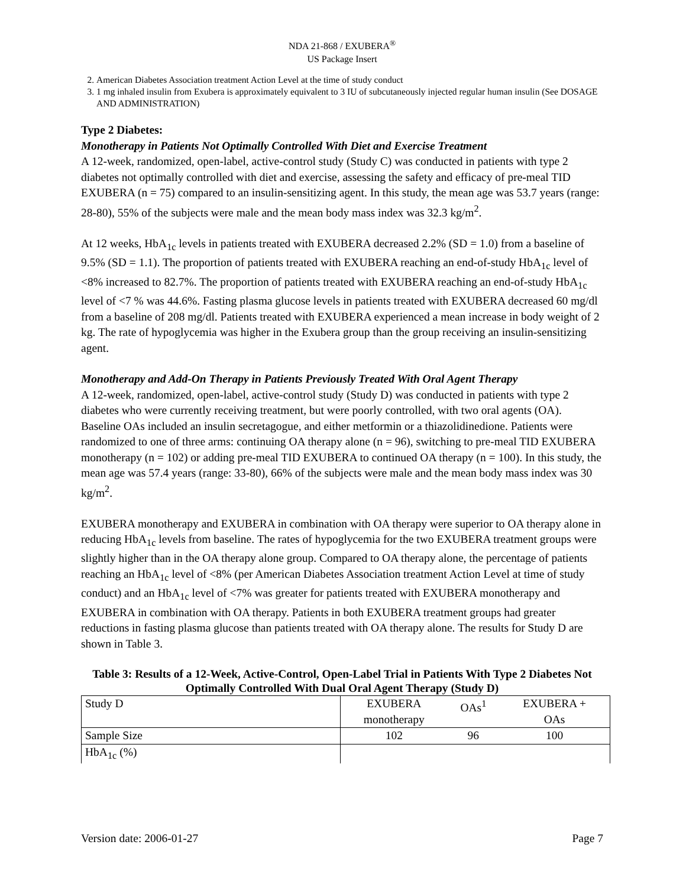NDA 21-868 / EXUBERA<sup>®</sup>
US Package Insert
2. American Diabetes Association treatment Action Level at the time of study conduct
3. 1 mg inhaled insulin from Exubera is approximately equivalent to 3 IU of subcutaneously injected regular human insulin (See DOSAGE AND ADMINISTRATION)
Type 2 Diabetes:
Monotherapy in Patients Not Optimally Controlled With Diet and Exercise Treatment
A 12-week, randomized, open-label, active-control study (Study C) was conducted in patients with type 2 diabetes not optimally controlled with diet and exercise, assessing the safety and efficacy of pre-meal TID EXUBERA (n = 75) compared to an insulin-sensitizing agent. In this study, the mean age was 53.7 years (range: 28-80), 55% of the subjects were male and the mean body mass index was 32.3 kg/m<sup>2</sup>.
At 12 weeks, HbA<sub>1c</sub> levels in patients treated with EXUBERA decreased 2.2% (SD = 1.0) from a baseline of 9.5% (SD = 1.1). The proportion of patients treated with EXUBERA reaching an end-of-study HbA<sub>1c</sub> level of <8% increased to 82.7%. The proportion of patients treated with EXUBERA reaching an end-of-study HbA<sub>1c</sub> level of <7 % was 44.6%. Fasting plasma glucose levels in patients treated with EXUBERA decreased 60 mg/dl from a baseline of 208 mg/dl. Patients treated with EXUBERA experienced a mean increase in body weight of 2 kg. The rate of hypoglycemia was higher in the Exubera group than the group receiving an insulin-sensitizing agent.
Monotherapy and Add-On Therapy in Patients Previously Treated With Oral Agent Therapy
A 12-week, randomized, open-label, active-control study (Study D) was conducted in patients with type 2 diabetes who were currently receiving treatment, but were poorly controlled, with two oral agents (OA). Baseline OAs included an insulin secretagogue, and either metformin or a thiazolidinedione. Patients were randomized to one of three arms: continuing OA therapy alone (n = 96), switching to pre-meal TID EXUBERA monotherapy (n = 102) or adding pre-meal TID EXUBERA to continued OA therapy (n = 100). In this study, the mean age was 57.4 years (range: 33-80), 66% of the subjects were male and the mean body mass index was 30 kg/m<sup>2</sup>.
EXUBERA monotherapy and EXUBERA in combination with OA therapy were superior to OA therapy alone in reducing HbA<sub>1c</sub> levels from baseline. The rates of hypoglycemia for the two EXUBERA treatment groups were slightly higher than in the OA therapy alone group. Compared to OA therapy alone, the percentage of patients reaching an HbA<sub>1c</sub> level of <8% (per American Diabetes Association treatment Action Level at time of study conduct) and an HbA<sub>1c</sub> level of <7% was greater for patients treated with EXUBERA monotherapy and EXUBERA in combination with OA therapy. Patients in both EXUBERA treatment groups had greater reductions in fasting plasma glucose than patients treated with OA therapy alone. The results for Study D are shown in Table 3.
Table 3: Results of a 12-Week, Active-Control, Open-Label Trial in Patients With Type 2 Diabetes Not Optimally Controlled With Dual Oral Agent Therapy (Study D)
| Study D | EXUBERA monotherapy | OAs<sup>1</sup> | EXUBERA + OAs |
| Sample Size | 102 | 96 | 100 |
| HbA<sub>1c</sub> (%) | | | |
Version date: 2006-01-27 Page 7